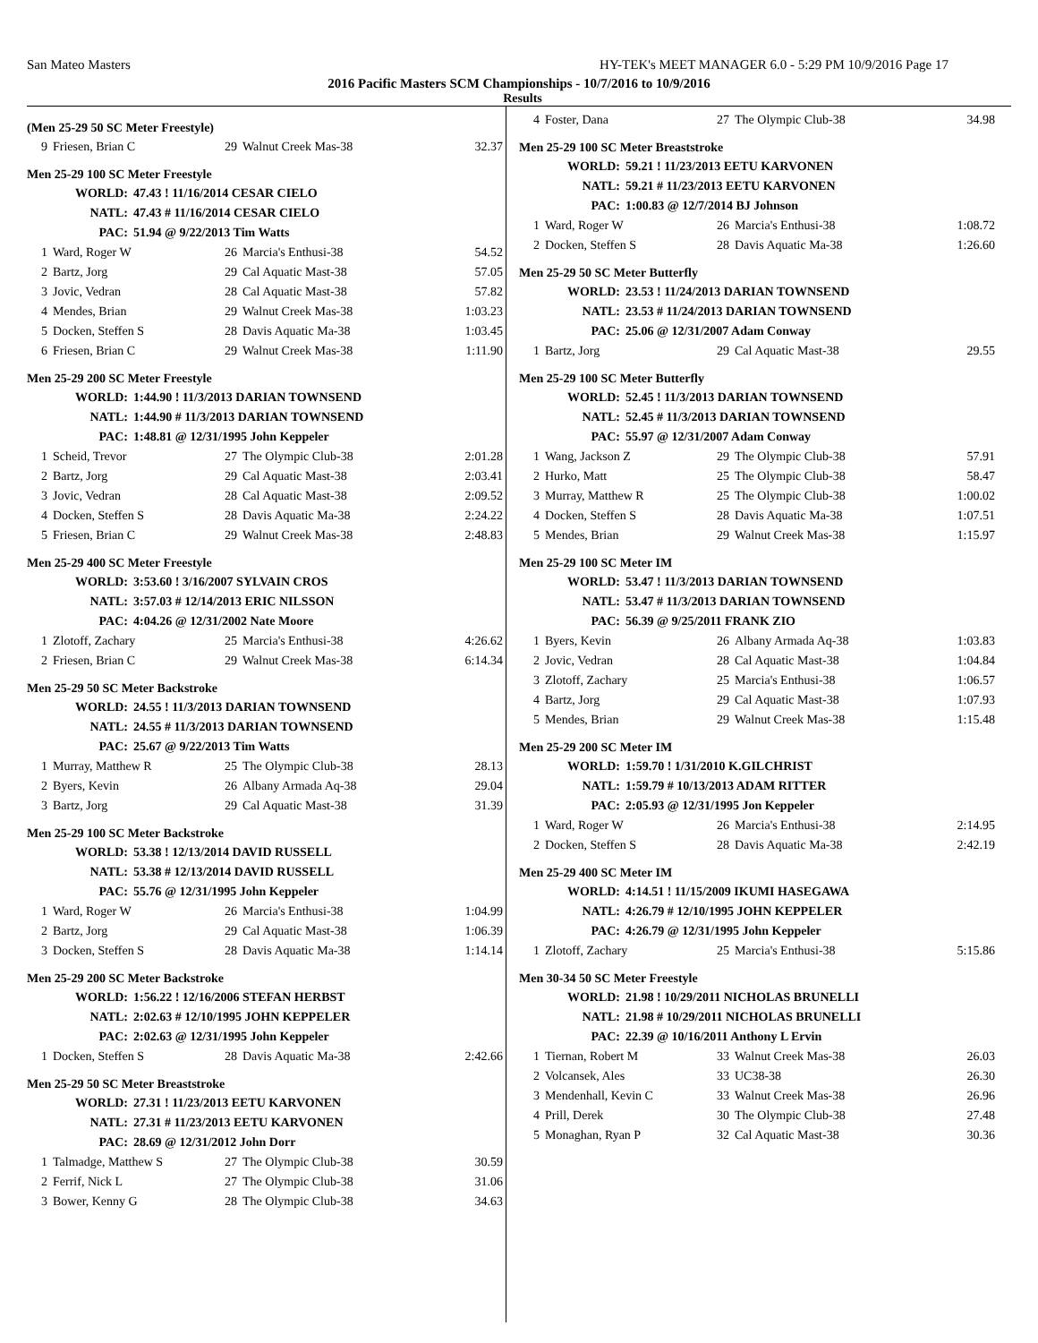San Mateo Masters HY-TEK's MEET MANAGER 6.0 - 5:29 PM 10/9/2016 Page 17
2016 Pacific Masters SCM Championships - 10/7/2016 to 10/9/2016
Results
(Men 25-29 50 SC Meter Freestyle)
| 9 | Friesen, Brian C | 29 | Walnut Creek Mas-38 | 32.37 |
Men 25-29 100 SC Meter Freestyle
| WORLD: | 47.43 ! 11/16/2014 CESAR CIELO |
| NATL: | 47.43 # 11/16/2014 CESAR CIELO |
| PAC: | 51.94 @ 9/22/2013 Tim Watts |
| 1 | Ward, Roger W | 26 | Marcia's Enthusi-38 | 54.52 |
| 2 | Bartz, Jorg | 29 | Cal Aquatic Mast-38 | 57.05 |
| 3 | Jovic, Vedran | 28 | Cal Aquatic Mast-38 | 57.82 |
| 4 | Mendes, Brian | 29 | Walnut Creek Mas-38 | 1:03.23 |
| 5 | Docken, Steffen S | 28 | Davis Aquatic Ma-38 | 1:03.45 |
| 6 | Friesen, Brian C | 29 | Walnut Creek Mas-38 | 1:11.90 |
Men 25-29 200 SC Meter Freestyle
| WORLD: | 1:44.90 ! 11/3/2013 DARIAN TOWNSEND |
| NATL: | 1:44.90 # 11/3/2013 DARIAN TOWNSEND |
| PAC: | 1:48.81 @ 12/31/1995 John Keppeler |
| 1 | Scheid, Trevor | 27 | The Olympic Club-38 | 2:01.28 |
| 2 | Bartz, Jorg | 29 | Cal Aquatic Mast-38 | 2:03.41 |
| 3 | Jovic, Vedran | 28 | Cal Aquatic Mast-38 | 2:09.52 |
| 4 | Docken, Steffen S | 28 | Davis Aquatic Ma-38 | 2:24.22 |
| 5 | Friesen, Brian C | 29 | Walnut Creek Mas-38 | 2:48.83 |
Men 25-29 400 SC Meter Freestyle
| WORLD: | 3:53.60 ! 3/16/2007 SYLVAIN CROS |
| NATL: | 3:57.03 # 12/14/2013 ERIC NILSSON |
| PAC: | 4:04.26 @ 12/31/2002 Nate Moore |
| 1 | Zlotoff, Zachary | 25 | Marcia's Enthusi-38 | 4:26.62 |
| 2 | Friesen, Brian C | 29 | Walnut Creek Mas-38 | 6:14.34 |
Men 25-29 50 SC Meter Backstroke
| WORLD: | 24.55 ! 11/3/2013 DARIAN TOWNSEND |
| NATL: | 24.55 # 11/3/2013 DARIAN TOWNSEND |
| PAC: | 25.67 @ 9/22/2013 Tim Watts |
| 1 | Murray, Matthew R | 25 | The Olympic Club-38 | 28.13 |
| 2 | Byers, Kevin | 26 | Albany Armada Aq-38 | 29.04 |
| 3 | Bartz, Jorg | 29 | Cal Aquatic Mast-38 | 31.39 |
Men 25-29 100 SC Meter Backstroke
| WORLD: | 53.38 ! 12/13/2014 DAVID RUSSELL |
| NATL: | 53.38 # 12/13/2014 DAVID RUSSELL |
| PAC: | 55.76 @ 12/31/1995 John Keppeler |
| 1 | Ward, Roger W | 26 | Marcia's Enthusi-38 | 1:04.99 |
| 2 | Bartz, Jorg | 29 | Cal Aquatic Mast-38 | 1:06.39 |
| 3 | Docken, Steffen S | 28 | Davis Aquatic Ma-38 | 1:14.14 |
Men 25-29 200 SC Meter Backstroke
| WORLD: | 1:56.22 ! 12/16/2006 STEFAN HERBST |
| NATL: | 2:02.63 # 12/10/1995 JOHN KEPPELER |
| PAC: | 2:02.63 @ 12/31/1995 John Keppeler |
| 1 | Docken, Steffen S | 28 | Davis Aquatic Ma-38 | 2:42.66 |
Men 25-29 50 SC Meter Breaststroke
| WORLD: | 27.31 ! 11/23/2013 EETU KARVONEN |
| NATL: | 27.31 # 11/23/2013 EETU KARVONEN |
| PAC: | 28.69 @ 12/31/2012 John Dorr |
| 1 | Talmadge, Matthew S | 27 | The Olympic Club-38 | 30.59 |
| 2 | Ferrif, Nick L | 27 | The Olympic Club-38 | 31.06 |
| 3 | Bower, Kenny G | 28 | The Olympic Club-38 | 34.63 |
| 4 | Foster, Dana | 27 | The Olympic Club-38 | 34.98 |
Men 25-29 100 SC Meter Breaststroke
| WORLD: | 59.21 ! 11/23/2013 EETU KARVONEN |
| NATL: | 59.21 # 11/23/2013 EETU KARVONEN |
| PAC: | 1:00.83 @ 12/7/2014 BJ Johnson |
| 1 | Ward, Roger W | 26 | Marcia's Enthusi-38 | 1:08.72 |
| 2 | Docken, Steffen S | 28 | Davis Aquatic Ma-38 | 1:26.60 |
Men 25-29 50 SC Meter Butterfly
| WORLD: | 23.53 ! 11/24/2013 DARIAN TOWNSEND |
| NATL: | 23.53 # 11/24/2013 DARIAN TOWNSEND |
| PAC: | 25.06 @ 12/31/2007 Adam Conway |
| 1 | Bartz, Jorg | 29 | Cal Aquatic Mast-38 | 29.55 |
Men 25-29 100 SC Meter Butterfly
| WORLD: | 52.45 ! 11/3/2013 DARIAN TOWNSEND |
| NATL: | 52.45 # 11/3/2013 DARIAN TOWNSEND |
| PAC: | 55.97 @ 12/31/2007 Adam Conway |
| 1 | Wang, Jackson Z | 29 | The Olympic Club-38 | 57.91 |
| 2 | Hurko, Matt | 25 | The Olympic Club-38 | 58.47 |
| 3 | Murray, Matthew R | 25 | The Olympic Club-38 | 1:00.02 |
| 4 | Docken, Steffen S | 28 | Davis Aquatic Ma-38 | 1:07.51 |
| 5 | Mendes, Brian | 29 | Walnut Creek Mas-38 | 1:15.97 |
Men 25-29 100 SC Meter IM
| WORLD: | 53.47 ! 11/3/2013 DARIAN TOWNSEND |
| NATL: | 53.47 # 11/3/2013 DARIAN TOWNSEND |
| PAC: | 56.39 @ 9/25/2011 FRANK ZIO |
| 1 | Byers, Kevin | 26 | Albany Armada Aq-38 | 1:03.83 |
| 2 | Jovic, Vedran | 28 | Cal Aquatic Mast-38 | 1:04.84 |
| 3 | Zlotoff, Zachary | 25 | Marcia's Enthusi-38 | 1:06.57 |
| 4 | Bartz, Jorg | 29 | Cal Aquatic Mast-38 | 1:07.93 |
| 5 | Mendes, Brian | 29 | Walnut Creek Mas-38 | 1:15.48 |
Men 25-29 200 SC Meter IM
| WORLD: | 1:59.70 ! 1/31/2010 K.GILCHRIST |
| NATL: | 1:59.79 # 10/13/2013 ADAM RITTER |
| PAC: | 2:05.93 @ 12/31/1995 Jon Keppeler |
| 1 | Ward, Roger W | 26 | Marcia's Enthusi-38 | 2:14.95 |
| 2 | Docken, Steffen S | 28 | Davis Aquatic Ma-38 | 2:42.19 |
Men 25-29 400 SC Meter IM
| WORLD: | 4:14.51 ! 11/15/2009 IKUMI HASEGAWA |
| NATL: | 4:26.79 # 12/10/1995 JOHN KEPPELER |
| PAC: | 4:26.79 @ 12/31/1995 John Keppeler |
| 1 | Zlotoff, Zachary | 25 | Marcia's Enthusi-38 | 5:15.86 |
Men 30-34 50 SC Meter Freestyle
| WORLD: | 21.98 ! 10/29/2011 NICHOLAS BRUNELLI |
| NATL: | 21.98 # 10/29/2011 NICHOLAS BRUNELLI |
| PAC: | 22.39 @ 10/16/2011 Anthony L Ervin |
| 1 | Tiernan, Robert M | 33 | Walnut Creek Mas-38 | 26.03 |
| 2 | Volcansek, Ales | 33 | UC38-38 | 26.30 |
| 3 | Mendenhall, Kevin C | 33 | Walnut Creek Mas-38 | 26.96 |
| 4 | Prill, Derek | 30 | The Olympic Club-38 | 27.48 |
| 5 | Monaghan, Ryan P | 32 | Cal Aquatic Mast-38 | 30.36 |